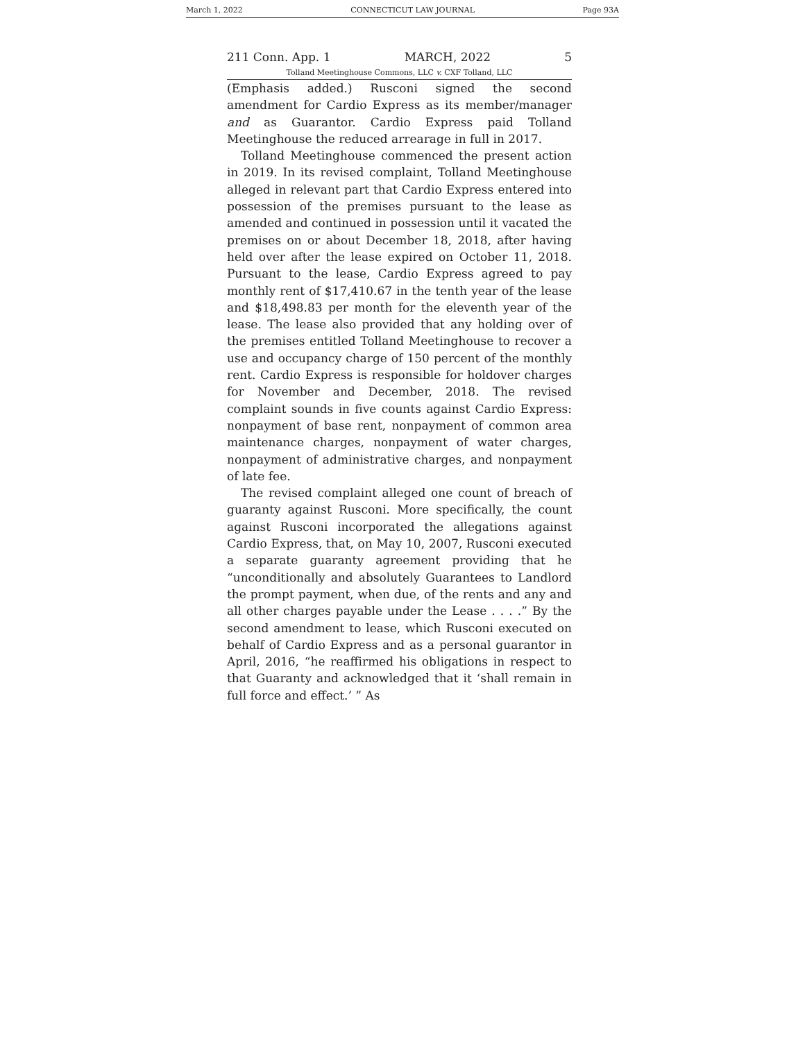March 1, 2022 CONNECTICUT LAW JOURNAL Page 93A
211 Conn. App. 1 MARCH, 2022 5
Tolland Meetinghouse Commons, LLC v. CXF Tolland, LLC
(Emphasis added.) Rusconi signed the second amendment for Cardio Express as its member/manager and as Guarantor. Cardio Express paid Tolland Meetinghouse the reduced arrearage in full in 2017.
Tolland Meetinghouse commenced the present action in 2019. In its revised complaint, Tolland Meetinghouse alleged in relevant part that Cardio Express entered into possession of the premises pursuant to the lease as amended and continued in possession until it vacated the premises on or about December 18, 2018, after having held over after the lease expired on October 11, 2018. Pursuant to the lease, Cardio Express agreed to pay monthly rent of $17,410.67 in the tenth year of the lease and $18,498.83 per month for the eleventh year of the lease. The lease also provided that any holding over of the premises entitled Tolland Meetinghouse to recover a use and occupancy charge of 150 percent of the monthly rent. Cardio Express is responsible for holdover charges for November and December, 2018. The revised complaint sounds in five counts against Cardio Express: nonpayment of base rent, nonpayment of common area maintenance charges, nonpayment of water charges, nonpayment of administrative charges, and nonpayment of late fee.
The revised complaint alleged one count of breach of guaranty against Rusconi. More specifically, the count against Rusconi incorporated the allegations against Cardio Express, that, on May 10, 2007, Rusconi executed a separate guaranty agreement providing that he “unconditionally and absolutely Guarantees to Landlord the prompt payment, when due, of the rents and any and all other charges payable under the Lease . . . .” By the second amendment to lease, which Rusconi executed on behalf of Cardio Express and as a personal guarantor in April, 2016, “he reaffirmed his obligations in respect to that Guaranty and acknowledged that it ‘shall remain in full force and effect.’ ” As